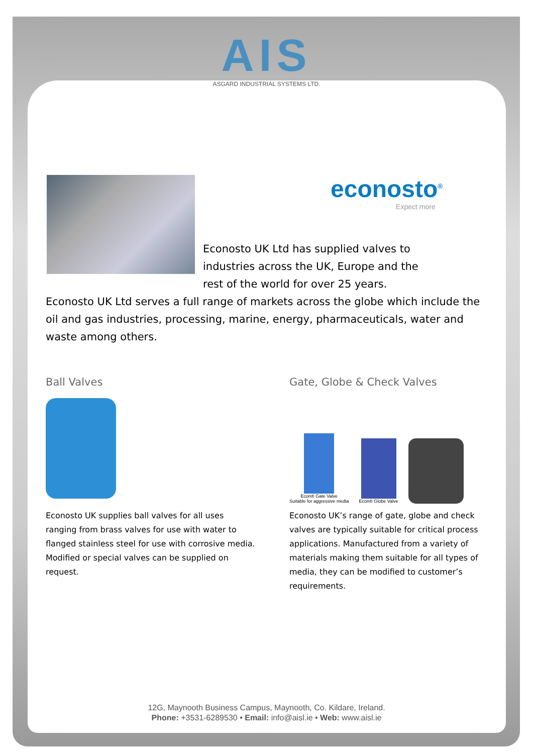AIS
ASGARD INDUSTRIAL SYSTEMS LTD.
econosto<sup>®</sup>
Expect more
Econosto UK Ltd has supplied valves to industries across the UK, Europe and the rest of the world for over 25 years.
Econosto UK Ltd serves a full range of markets across the globe which include the oil and gas industries, processing, marine, energy, pharmaceuticals, water and waste among others.
Ball Valves
Econosto UK supplies ball valves for all uses ranging from brass valves for use with water to flanged stainless steel for use with corrosive media. Modified or special valves can be supplied on request.
Gate, Globe & Check Valves
Econ® Gate Valve
Suitable for aggressive media
Econ® Globe Valve
Econosto UK’s range of gate, globe and check valves are typically suitable for critical process applications. Manufactured from a variety of materials making them suitable for all types of media, they can be modified to customer’s requirements.
12G, Maynooth Business Campus, Maynooth, Co. Kildare, Ireland.
Phone: +3531-6289530 • Email: info@aisl.ie • Web: www.aisl.ie